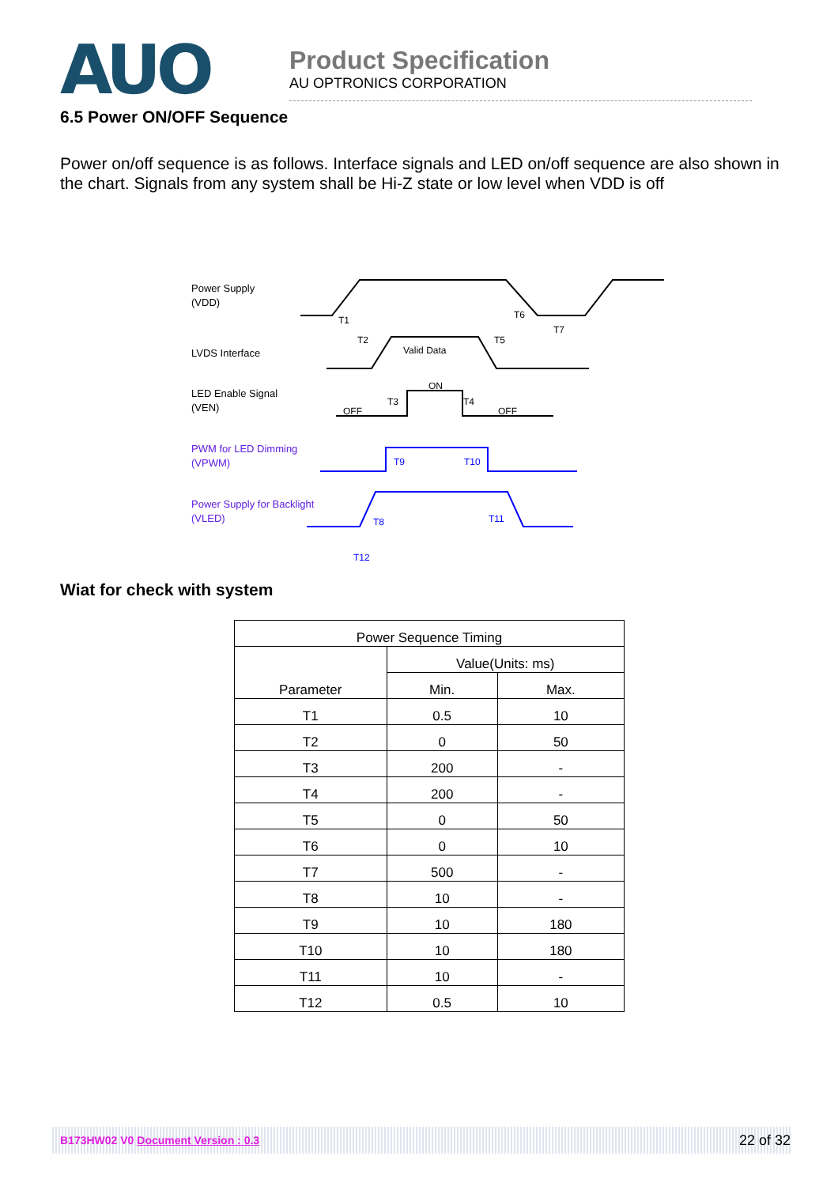AUO
Product Specification
AU OPTRONICS CORPORATION
6.5 Power ON/OFF Sequence
Power on/off sequence is as follows. Interface signals and LED on/off sequence are also shown in the chart. Signals from any system shall be Hi-Z state or low level when VDD is off
Power Supply
(VDD)
LVDS Interface
LED Enable Signal
(VEN)
PWM for LED Dimming
(VPWM)
Power Supply for Backlight
(VLED)
T1
T2
T6
T7
T5
Valid Data
ON
OFF
OFF
T3
T4
T9
T10
T8
T11
T12
Wiat for check with system
| Power Sequence Timing | | |
| --- | --- | --- |
| Parameter | Value(Units: ms) | |
| | Min. | Max. |
| T1 | 0.5 | 10 |
| T2 | 0 | 50 |
| T3 | 200 | - |
| T4 | 200 | - |
| T5 | 0 | 50 |
| T6 | 0 | 10 |
| T7 | 500 | - |
| T8 | 10 | - |
| T9 | 10 | 180 |
| T10 | 10 | 180 |
| T11 | 10 | - |
| T12 | 0.5 | 10 |
B173HW02 V0 Document Version : 0.3 22 of 32